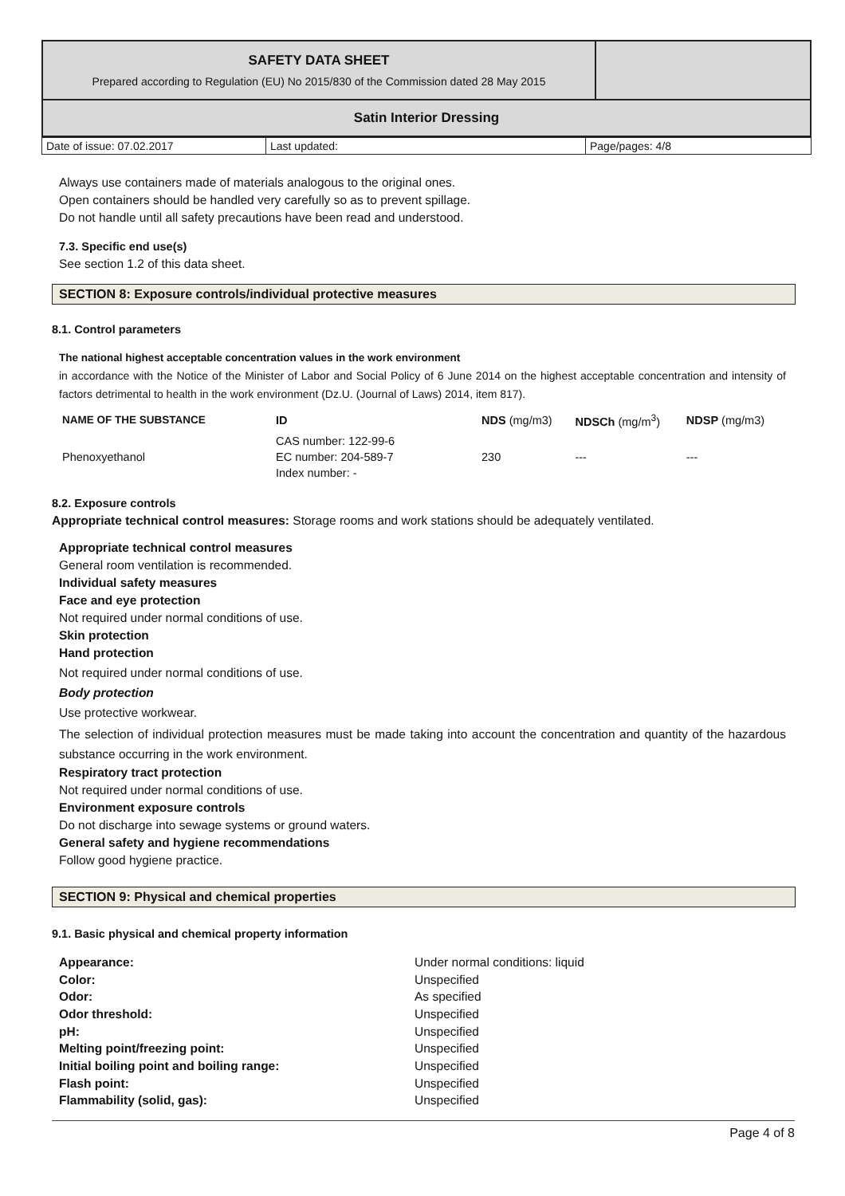| SAFETY DATA SHEET Prepared according to Regulation (EU) No 2015/830 of the Commission dated 28 May 2015 | |
| Satin Interior Dressing | |
| Date of issue: 07.02.2017 | Last updated: | Page/pages: 4/8 |
Always use containers made of materials analogous to the original ones.
Open containers should be handled very carefully so as to prevent spillage.
Do not handle until all safety precautions have been read and understood.
7.3. Specific end use(s)
See section 1.2 of this data sheet.
SECTION 8: Exposure controls/individual protective measures
8.1. Control parameters
The national highest acceptable concentration values in the work environment
in accordance with the Notice of the Minister of Labor and Social Policy of 6 June 2014 on the highest acceptable concentration and intensity of factors detrimental to health in the work environment (Dz.U. (Journal of Laws) 2014, item 817).
| NAME OF THE SUBSTANCE | ID | NDS (mg/m3) | NDSCh (mg/m<sup>3</sup>) | NDSP (mg/m3) |
| --- | --- | --- | --- | --- |
| Phenoxyethanol | CAS number: 122-99-6 EC number: 204-589-7 Index number: - | 230 | --- | --- |
8.2. Exposure controls
Appropriate technical control measures: Storage rooms and work stations should be adequately ventilated.
Appropriate technical control measures
General room ventilation is recommended.
Individual safety measures
Face and eye protection
Not required under normal conditions of use.
Skin protection
Hand protection
Not required under normal conditions of use.
Body protection
Use protective workwear.
The selection of individual protection measures must be made taking into account the concentration and quantity of the hazardous substance occurring in the work environment.
Respiratory tract protection
Not required under normal conditions of use.
Environment exposure controls
Do not discharge into sewage systems or ground waters.
General safety and hygiene recommendations
Follow good hygiene practice.
SECTION 9: Physical and chemical properties
9.1. Basic physical and chemical property information
| Appearance: | Under normal conditions: liquid |
| Color: | Unspecified |
| Odor: | As specified |
| Odor threshold: | Unspecified |
| pH: | Unspecified |
| Melting point/freezing point: | Unspecified |
| Initial boiling point and boiling range: | Unspecified |
| Flash point: | Unspecified |
| Flammability (solid, gas): | Unspecified |
Page 4 of 8